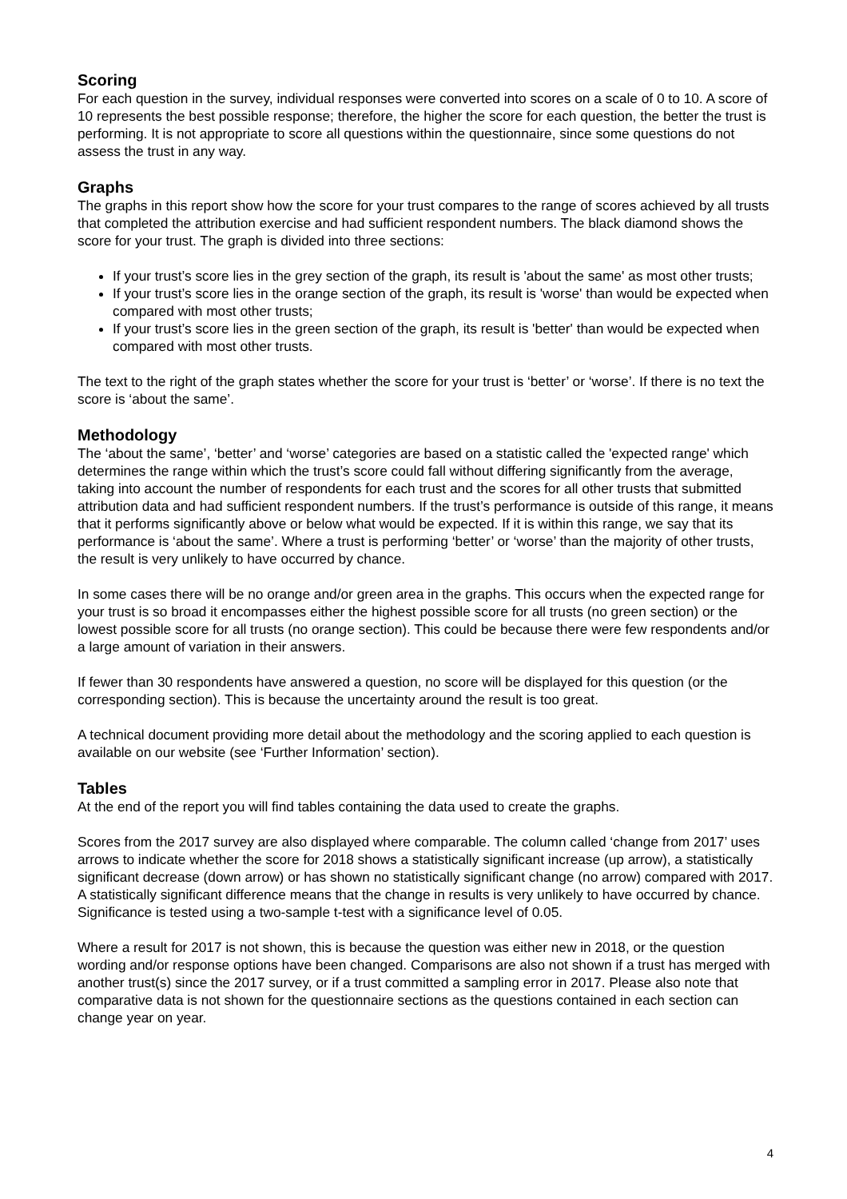Scoring
For each question in the survey, individual responses were converted into scores on a scale of 0 to 10. A score of 10 represents the best possible response; therefore, the higher the score for each question, the better the trust is performing. It is not appropriate to score all questions within the questionnaire, since some questions do not assess the trust in any way.
Graphs
The graphs in this report show how the score for your trust compares to the range of scores achieved by all trusts that completed the attribution exercise and had sufficient respondent numbers. The black diamond shows the score for your trust. The graph is divided into three sections:
If your trust’s score lies in the grey section of the graph, its result is 'about the same' as most other trusts;
If your trust’s score lies in the orange section of the graph, its result is 'worse' than would be expected when compared with most other trusts;
If your trust’s score lies in the green section of the graph, its result is 'better' than would be expected when compared with most other trusts.
The text to the right of the graph states whether the score for your trust is ‘better’ or ‘worse’. If there is no text the score is ‘about the same’.
Methodology
The ‘about the same’, ‘better’ and ‘worse’ categories are based on a statistic called the 'expected range' which determines the range within which the trust’s score could fall without differing significantly from the average, taking into account the number of respondents for each trust and the scores for all other trusts that submitted attribution data and had sufficient respondent numbers. If the trust’s performance is outside of this range, it means that it performs significantly above or below what would be expected. If it is within this range, we say that its performance is ‘about the same’. Where a trust is performing ‘better’ or ‘worse’ than the majority of other trusts, the result is very unlikely to have occurred by chance.
In some cases there will be no orange and/or green area in the graphs. This occurs when the expected range for your trust is so broad it encompasses either the highest possible score for all trusts (no green section) or the lowest possible score for all trusts (no orange section). This could be because there were few respondents and/or a large amount of variation in their answers.
If fewer than 30 respondents have answered a question, no score will be displayed for this question (or the corresponding section). This is because the uncertainty around the result is too great.
A technical document providing more detail about the methodology and the scoring applied to each question is available on our website (see ‘Further Information’ section).
Tables
At the end of the report you will find tables containing the data used to create the graphs.
Scores from the 2017 survey are also displayed where comparable. The column called ‘change from 2017’ uses arrows to indicate whether the score for 2018 shows a statistically significant increase (up arrow), a statistically significant decrease (down arrow) or has shown no statistically significant change (no arrow) compared with 2017. A statistically significant difference means that the change in results is very unlikely to have occurred by chance. Significance is tested using a two-sample t-test with a significance level of 0.05.
Where a result for 2017 is not shown, this is because the question was either new in 2018, or the question wording and/or response options have been changed. Comparisons are also not shown if a trust has merged with another trust(s) since the 2017 survey, or if a trust committed a sampling error in 2017. Please also note that comparative data is not shown for the questionnaire sections as the questions contained in each section can change year on year.
4